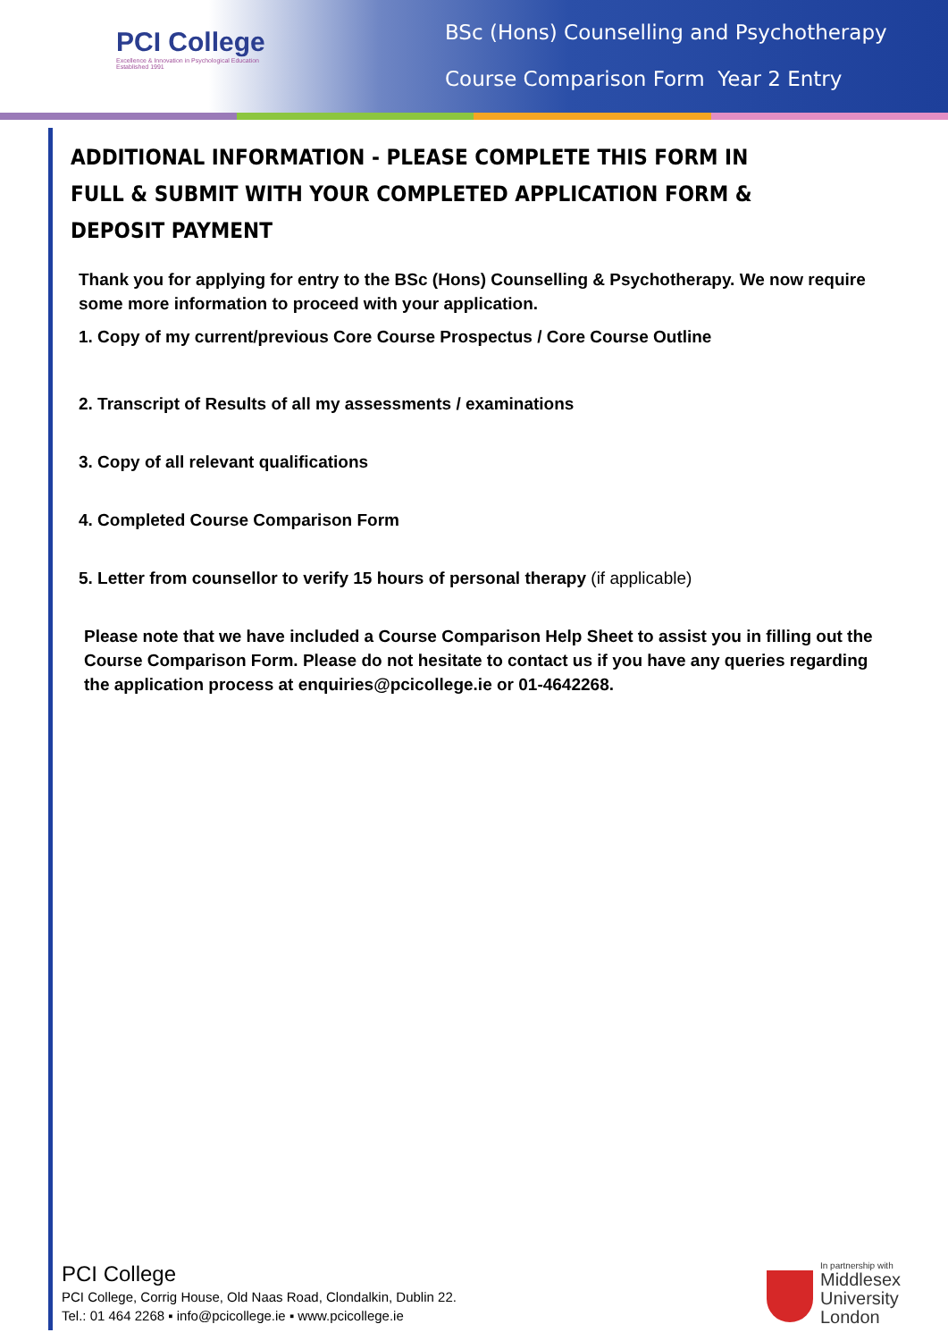PCI College
Excellence & Innovation in Psychological Education
Established 1991
BSc (Hons) Counselling and Psychotherapy
Course Comparison Form Year 2 Entry
ADDITIONAL INFORMATION - PLEASE COMPLETE THIS FORM IN FULL & SUBMIT WITH YOUR COMPLETED APPLICATION FORM & DEPOSIT PAYMENT
Thank you for applying for entry to the BSc (Hons) Counselling & Psychotherapy. We now require some more information to proceed with your application.
1. Copy of my current/previous Core Course Prospectus / Core Course Outline
2. Transcript of Results of all my assessments / examinations
3. Copy of all relevant qualifications
4. Completed Course Comparison Form
5. Letter from counsellor to verify 15 hours of personal therapy (if applicable)
Please note that we have included a Course Comparison Help Sheet to assist you in filling out the Course Comparison Form. Please do not hesitate to contact us if you have any queries regarding the application process at enquiries@pcicollege.ie or 01-4642268.
PCI College
PCI College, Corrig House, Old Naas Road, Clondalkin, Dublin 22.
Tel.: 01 464 2268 ▪ info@pcicollege.ie ▪ www.pcicollege.ie
In partnership with
Middlesex
University
London